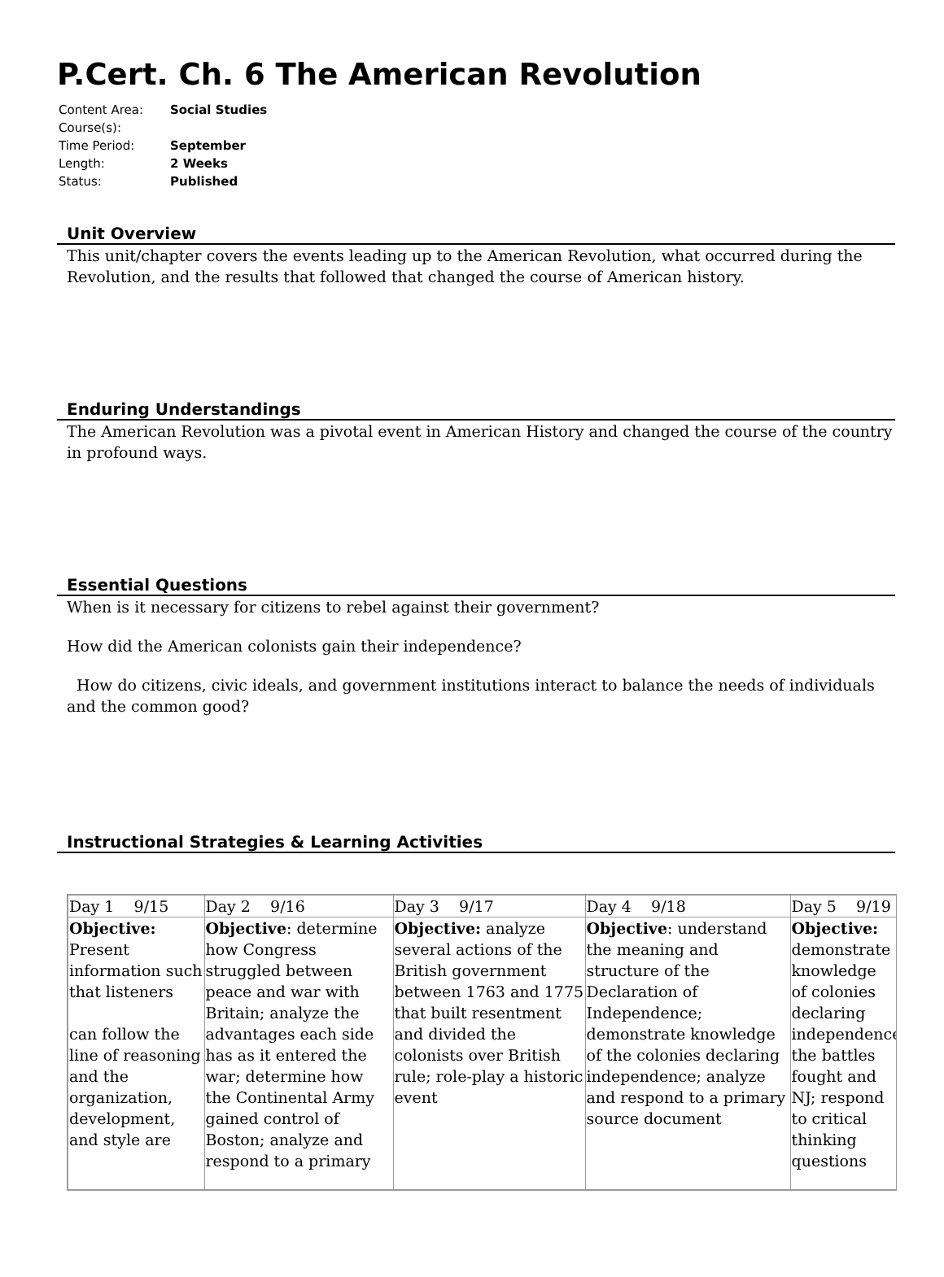P.Cert. Ch. 6 The American Revolution
| Content Area: | Social Studies |
| Course(s): | |
| Time Period: | September |
| Length: | 2 Weeks |
| Status: | Published |
Unit Overview
This unit/chapter covers the events leading up to the American Revolution, what occurred during the Revolution, and the results that followed that changed the course of American history.
Enduring Understandings
The American Revolution was a pivotal event in American History and changed the course of the country in profound ways.
Essential Questions
When is it necessary for citizens to rebel against their government?
How did the American colonists gain their independence?
How do citizens, civic ideals, and government institutions interact to balance the needs of individuals and the common good?
Instructional Strategies & Learning Activities
| Day 1 9/15 | Day 2 9/16 | Day 3 9/17 | Day 4 9/18 | Day 5 9/19 |
| Objective: Present information such that listeners can follow the line of reasoning and the organization, development, and style are | Objective : determine how Congress struggled between peace and war with Britain; analyze the advantages each side has as it entered the war; determine how the Continental Army gained control of Boston; analyze and respond to a primary | Objective: analyze several actions of the British government between 1763 and 1775 that built resentment and divided the colonists over British rule; role-play a historic event | Objective : understand the meaning and structure of the Declaration of Independence; demonstrate knowledge of the colonies declaring independence; analyze and respond to a primary source document | Objective: demonstrate knowledge of colonies declaring independence; the battles fought and NJ; respond to critical thinking questions |